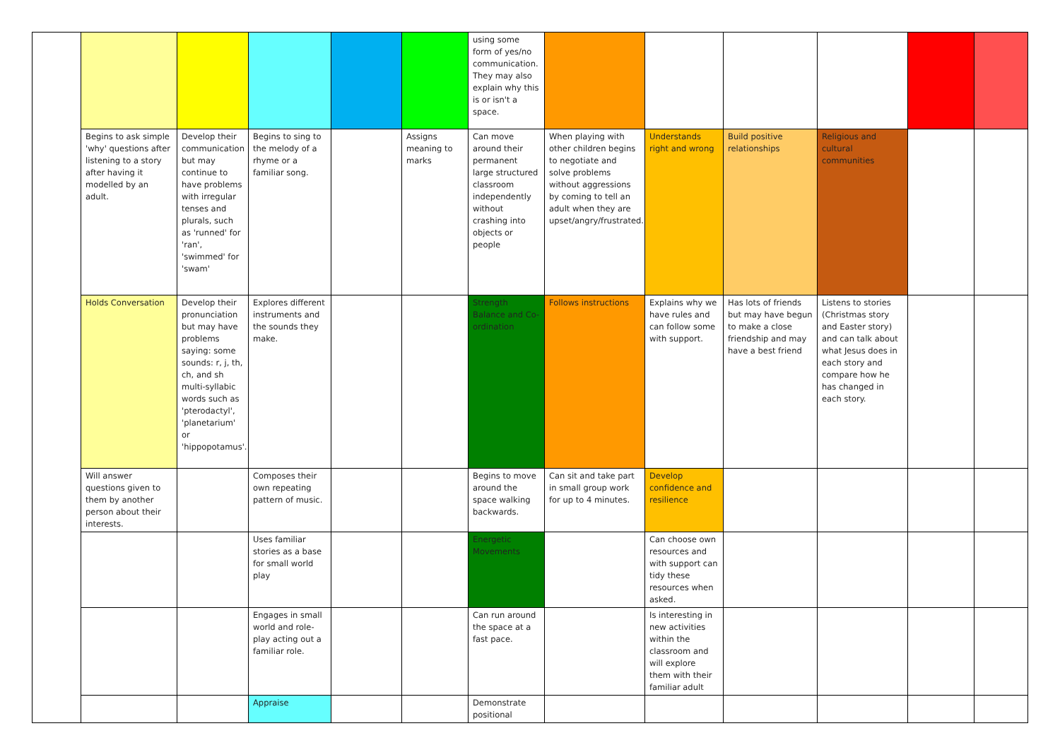| | | | | | | using some form of yes/no communication. They may also explain why this is or isn't a space. | | | | | | |
| | Begins to ask simple 'why' questions after listening to a story after having it modelled by an adult. | Develop their communication but may continue to have problems with irregular tenses and plurals, such as 'runned' for 'ran', 'swimmed' for 'swam' | Begins to sing to the melody of a rhyme or a familiar song. | | Assigns meaning to marks | Can move around their permanent large structured classroom independently without crashing into objects or people | When playing with other children begins to negotiate and solve problems without aggressions by coming to tell an adult when they are upset/angry/frustrated. | Understands right and wrong | Build positive relationships | Religious and cultural communities | | |
| | Holds Conversation | Develop their pronunciation but may have problems saying: some sounds: r, j, th, ch, and sh multi-syllabic words such as 'pterodactyl', 'planetarium' or 'hippopotamus'. | Explores different instruments and the sounds they make. | | | Strength Balance and Co-ordination | Follows instructions | Explains why we have rules and can follow some with support. | Has lots of friends but may have begun to make a close friendship and may have a best friend | Listens to stories (Christmas story and Easter story) and can talk about what Jesus does in each story and compare how he has changed in each story. | | |
| | Will answer questions given to them by another person about their interests. | | Composes their own repeating pattern of music. | | | Begins to move around the space walking backwards. | Can sit and take part in small group work for up to 4 minutes. | Develop confidence and resilience | | | | |
| | | | Uses familiar stories as a base for small world play | | | Energetic Movements | | Can choose own resources and with support can tidy these resources when asked. | | | | |
| | | | Engages in small world and role-play acting out a familiar role. | | | Can run around the space at a fast pace. | | Is interesting in new activities within the classroom and will explore them with their familiar adult | | | | |
| | | | Appraise | | | Demonstrate positional | | | | | | |